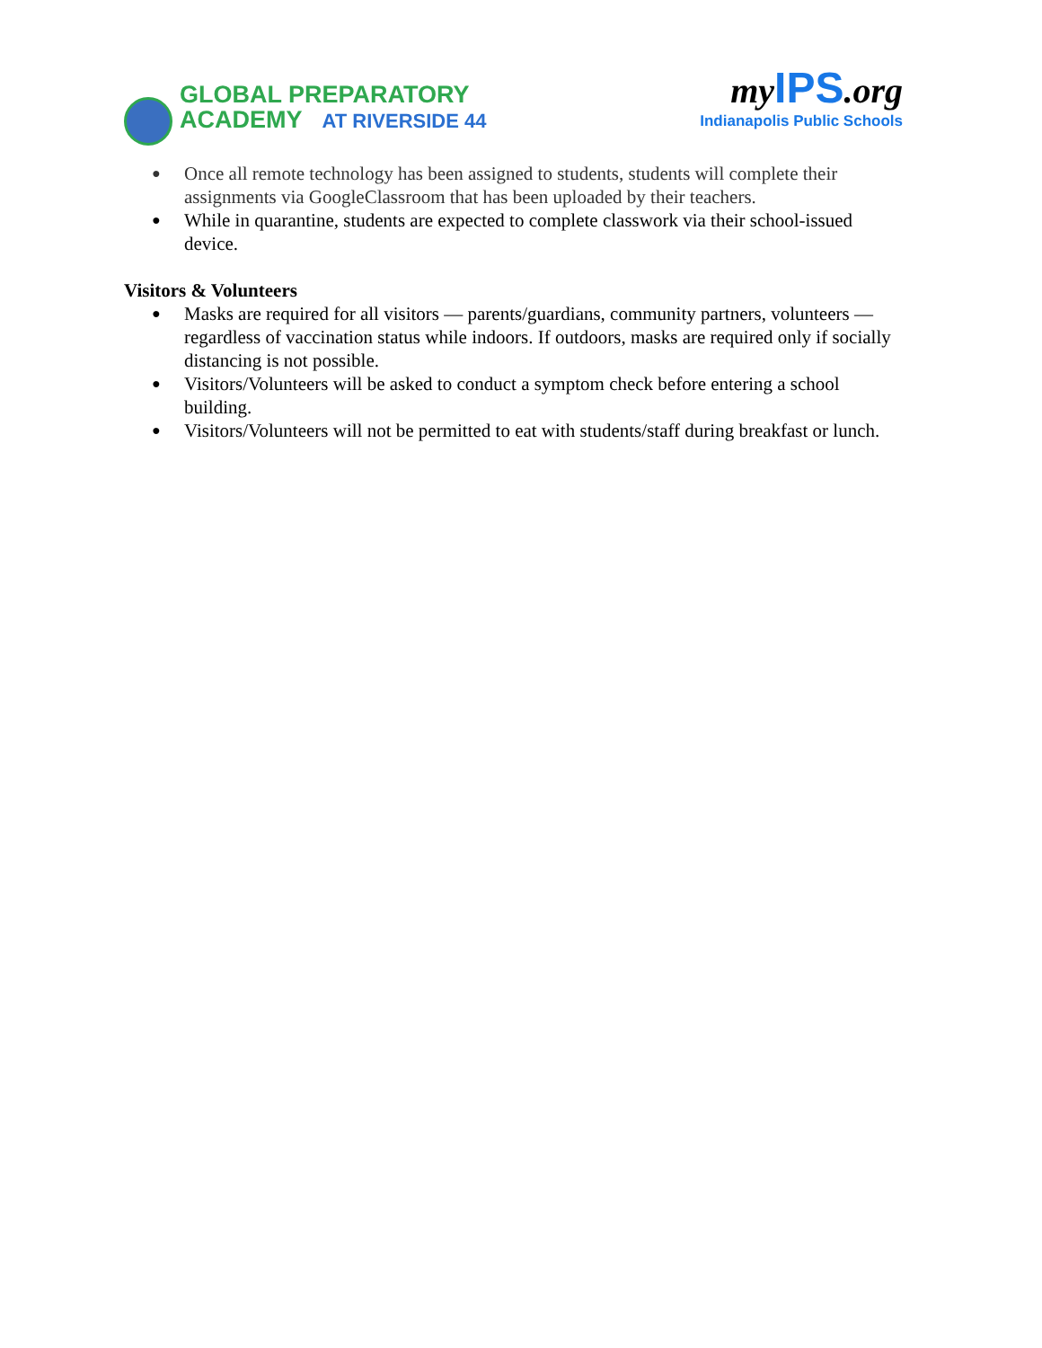GLOBAL PREPARATORY
ACADEMY AT RIVERSIDE 44
myIPS.org
Indianapolis Public Schools
Once all remote technology has been assigned to students, students will complete their assignments via GoogleClassroom that has been uploaded by their teachers.
While in quarantine, students are expected to complete classwork via their school-issued device.
Visitors & Volunteers
Masks are required for all visitors — parents/guardians, community partners, volunteers —regardless of vaccination status while indoors. If outdoors, masks are required only if socially distancing is not possible.
Visitors/Volunteers will be asked to conduct a symptom check before entering a school building.
Visitors/Volunteers will not be permitted to eat with students/staff during breakfast or lunch.